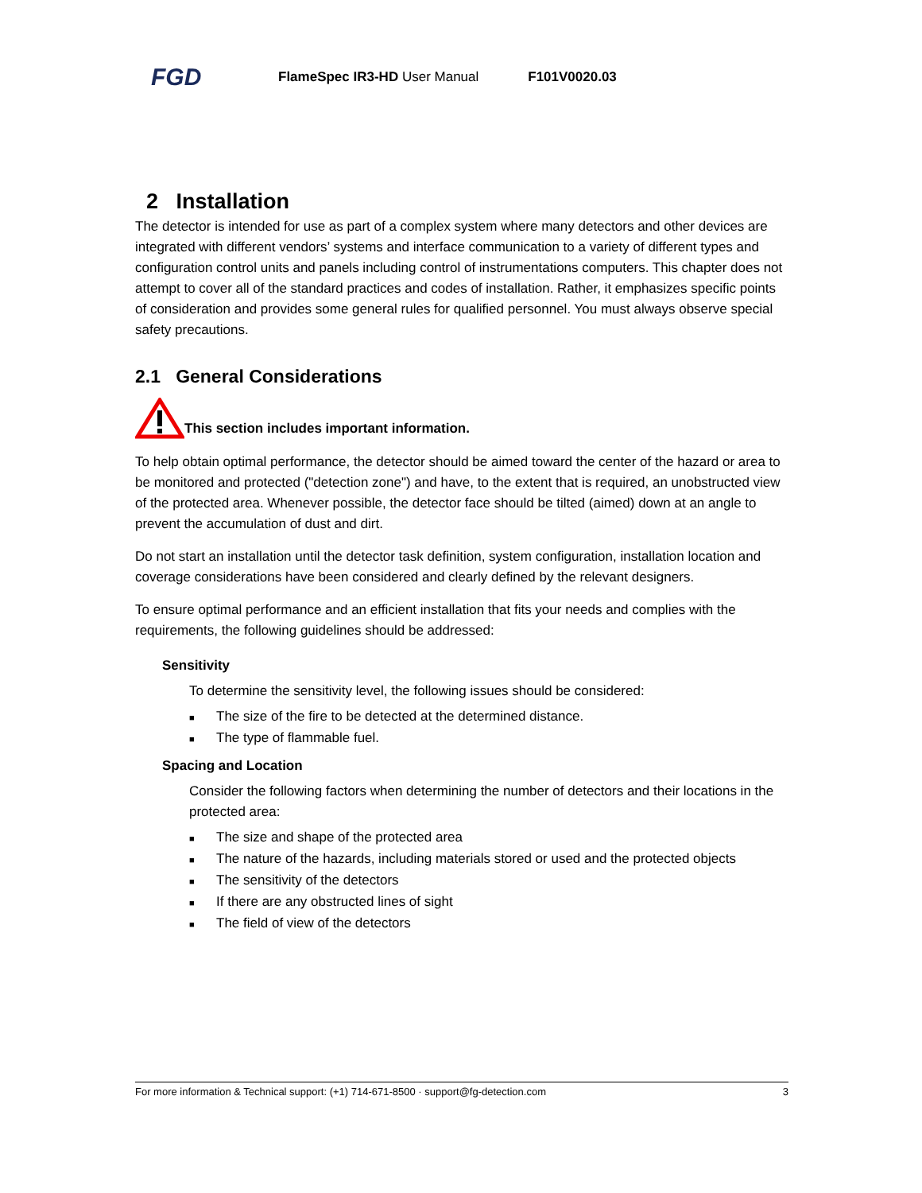FGD
FlameSpec IR3-HD User Manual F101V0020.03
2 Installation
The detector is intended for use as part of a complex system where many detectors and other devices are integrated with different vendors’ systems and interface communication to a variety of different types and configuration control units and panels including control of instrumentations computers. This chapter does not attempt to cover all of the standard practices and codes of installation. Rather, it emphasizes specific points of consideration and provides some general rules for qualified personnel. You must always observe special safety precautions.
2.1 General Considerations
This section includes important information.
To help obtain optimal performance, the detector should be aimed toward the center of the hazard or area to be monitored and protected ("detection zone") and have, to the extent that is required, an unobstructed view of the protected area. Whenever possible, the detector face should be tilted (aimed) down at an angle to prevent the accumulation of dust and dirt.
Do not start an installation until the detector task definition, system configuration, installation location and coverage considerations have been considered and clearly defined by the relevant designers.
To ensure optimal performance and an efficient installation that fits your needs and complies with the requirements, the following guidelines should be addressed:
Sensitivity
To determine the sensitivity level, the following issues should be considered:
■ The size of the fire to be detected at the determined distance.
■ The type of flammable fuel.
Spacing and Location
Consider the following factors when determining the number of detectors and their locations in the protected area:
■ The size and shape of the protected area
■ The nature of the hazards, including materials stored or used and the protected objects
■ The sensitivity of the detectors
■ If there are any obstructed lines of sight
■ The field of view of the detectors
For more information & Technical support: (+1) 714-671-8500 · support@fg-detection.com 3